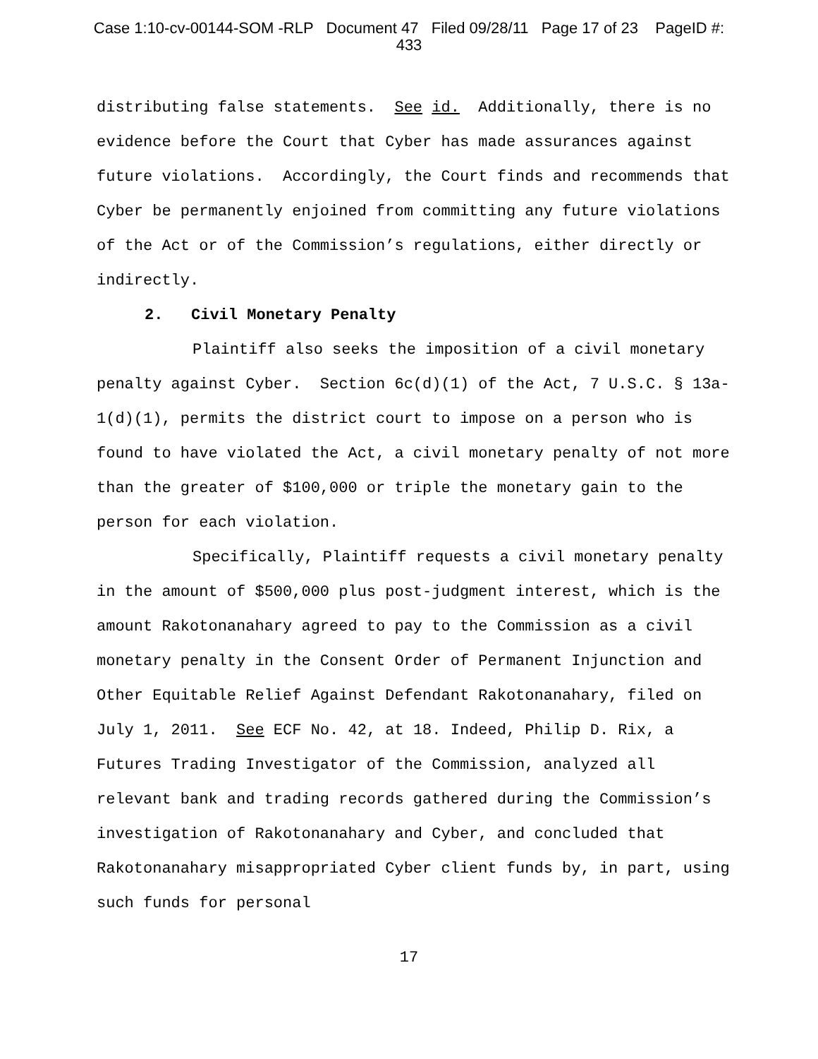Case 1:10-cv-00144-SOM -RLP Document 47 Filed 09/28/11 Page 17 of 23 PageID #:
433
distributing false statements. See id. Additionally, there is no evidence before the Court that Cyber has made assurances against future violations. Accordingly, the Court finds and recommends that Cyber be permanently enjoined from committing any future violations of the Act or of the Commission’s regulations, either directly or indirectly.
2. Civil Monetary Penalty
Plaintiff also seeks the imposition of a civil monetary penalty against Cyber. Section 6c(d)(1) of the Act, 7 U.S.C. § 13a-1(d)(1), permits the district court to impose on a person who is found to have violated the Act, a civil monetary penalty of not more than the greater of $100,000 or triple the monetary gain to the person for each violation.
Specifically, Plaintiff requests a civil monetary penalty in the amount of $500,000 plus post-judgment interest, which is the amount Rakotonanahary agreed to pay to the Commission as a civil monetary penalty in the Consent Order of Permanent Injunction and Other Equitable Relief Against Defendant Rakotonanahary, filed on July 1, 2011. See ECF No. 42, at 18. Indeed, Philip D. Rix, a Futures Trading Investigator of the Commission, analyzed all relevant bank and trading records gathered during the Commission’s investigation of Rakotonanahary and Cyber, and concluded that Rakotonanahary misappropriated Cyber client funds by, in part, using such funds for personal
17